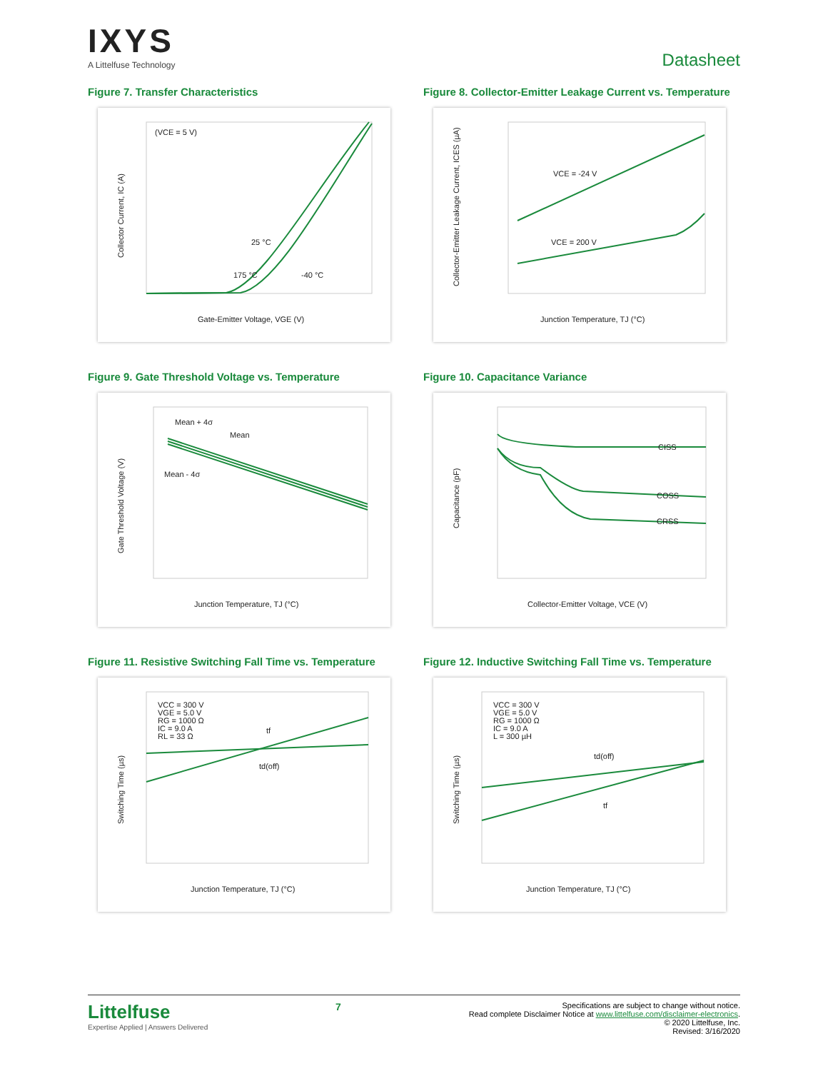IXYS
A Littelfuse Technology
Datasheet
Figure 7. Transfer Characteristics
(VCE = 5 V)
25 °C
175 °C
-40 °C
Gate-Emitter Voltage, VGE (V)
Collector Current, IC (A)
Figure 8. Collector-Emitter Leakage Current vs. Temperature
VCE = -24 V
VCE = 200 V
Junction Temperature, TJ (°C)
Collector-Emitter Leakage Current, ICES (µA)
Figure 9. Gate Threshold Voltage vs. Temperature
Mean + 4σ
Mean
Mean - 4σ
Junction Temperature, TJ (°C)
Gate Threshold Voltage (V)
Figure 10. Capacitance Variance
CISS
COSS
CRSS
Collector-Emitter Voltage, VCE (V)
Capacitance (pF)
Figure 11. Resistive Switching Fall Time vs. Temperature
VCC = 300 V
VGE = 5.0 V
RG = 1000 Ω
IC = 9.0 A
RL = 33 Ω
tf
td(off)
Junction Temperature, TJ (°C)
Switching Time (µs)
Figure 12. Inductive Switching Fall Time vs. Temperature
VCC = 300 V
VGE = 5.0 V
RG = 1000 Ω
IC = 9.0 A
L = 300 µH
td(off)
tf
Junction Temperature, TJ (°C)
Switching Time (µs)
Littelfuse
Expertise Applied | Answers Delivered
7
Specifications are subject to change without notice.
Read complete Disclaimer Notice at www.littelfuse.com/disclaimer-electronics.
© 2020 Littelfuse, Inc.
Revised: 3/16/2020